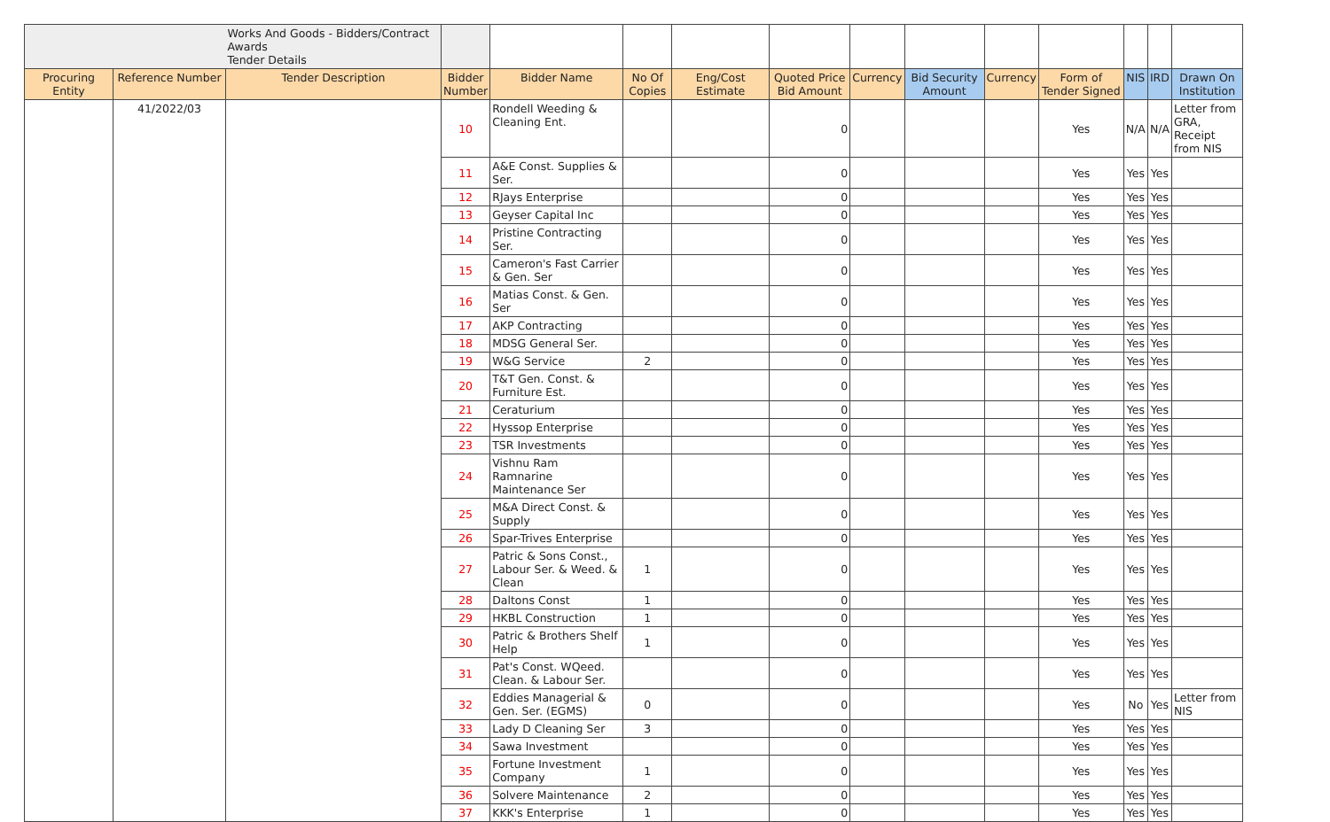| | | Works And Goods - Bidders/Contract Awards Tender Details | | | | | | | | | | | | |
| Procuring Entity | Reference Number | Tender Description | Bidder Number | Bidder Name | No Of Copies | Eng/Cost Estimate | Quoted Price Bid Amount | Currency | Bid Security Amount | Currency | Form of Tender Signed | NIS | IRD | Drawn On Institution |
| | 41/2022/03 | | 10 | Rondell Weeding & Cleaning Ent. | | | 0 | | | | Yes | N/A | N/A | Letter from GRA, Receipt from NIS |
| | | | 11 | A&E Const. Supplies & Ser. | | | 0 | | | | Yes | Yes | Yes | |
| | | | 12 | RJays Enterprise | | | 0 | | | | Yes | Yes | Yes | |
| | | | 13 | Geyser Capital Inc | | | 0 | | | | Yes | Yes | Yes | |
| | | | 14 | Pristine Contracting Ser. | | | 0 | | | | Yes | Yes | Yes | |
| | | | 15 | Cameron's Fast Carrier & Gen. Ser | | | 0 | | | | Yes | Yes | Yes | |
| | | | 16 | Matias Const. & Gen. Ser | | | 0 | | | | Yes | Yes | Yes | |
| | | | 17 | AKP Contracting | | | 0 | | | | Yes | Yes | Yes | |
| | | | 18 | MDSG General Ser. | | | 0 | | | | Yes | Yes | Yes | |
| | | | 19 | W&G Service | 2 | | 0 | | | | Yes | Yes | Yes | |
| | | | 20 | T&T Gen. Const. & Furniture Est. | | | 0 | | | | Yes | Yes | Yes | |
| | | | 21 | Ceraturium | | | 0 | | | | Yes | Yes | Yes | |
| | | | 22 | Hyssop Enterprise | | | 0 | | | | Yes | Yes | Yes | |
| | | | 23 | TSR Investments | | | 0 | | | | Yes | Yes | Yes | |
| | | | 24 | Vishnu Ram Ramnarine Maintenance Ser | | | 0 | | | | Yes | Yes | Yes | |
| | | | 25 | M&A Direct Const. & Supply | | | 0 | | | | Yes | Yes | Yes | |
| | | | 26 | Spar-Trives Enterprise | | | 0 | | | | Yes | Yes | Yes | |
| | | | 27 | Patric & Sons Const., Labour Ser. & Weed. & Clean | 1 | | 0 | | | | Yes | Yes | Yes | |
| | | | 28 | Daltons Const | 1 | | 0 | | | | Yes | Yes | Yes | |
| | | | 29 | HKBL Construction | 1 | | 0 | | | | Yes | Yes | Yes | |
| | | | 30 | Patric & Brothers Shelf Help | 1 | | 0 | | | | Yes | Yes | Yes | |
| | | | 31 | Pat's Const. WQeed. Clean. & Labour Ser. | | | 0 | | | | Yes | Yes | Yes | |
| | | | 32 | Eddies Managerial & Gen. Ser. (EGMS) | 0 | | 0 | | | | Yes | No | Yes | Letter from NIS |
| | | | 33 | Lady D Cleaning Ser | 3 | | 0 | | | | Yes | Yes | Yes | |
| | | | 34 | Sawa Investment | | | 0 | | | | Yes | Yes | Yes | |
| | | | 35 | Fortune Investment Company | 1 | | 0 | | | | Yes | Yes | Yes | |
| | | | 36 | Solvere Maintenance | 2 | | 0 | | | | Yes | Yes | Yes | |
| | | | 37 | KKK's Enterprise | 1 | | 0 | | | | Yes | Yes | Yes | |